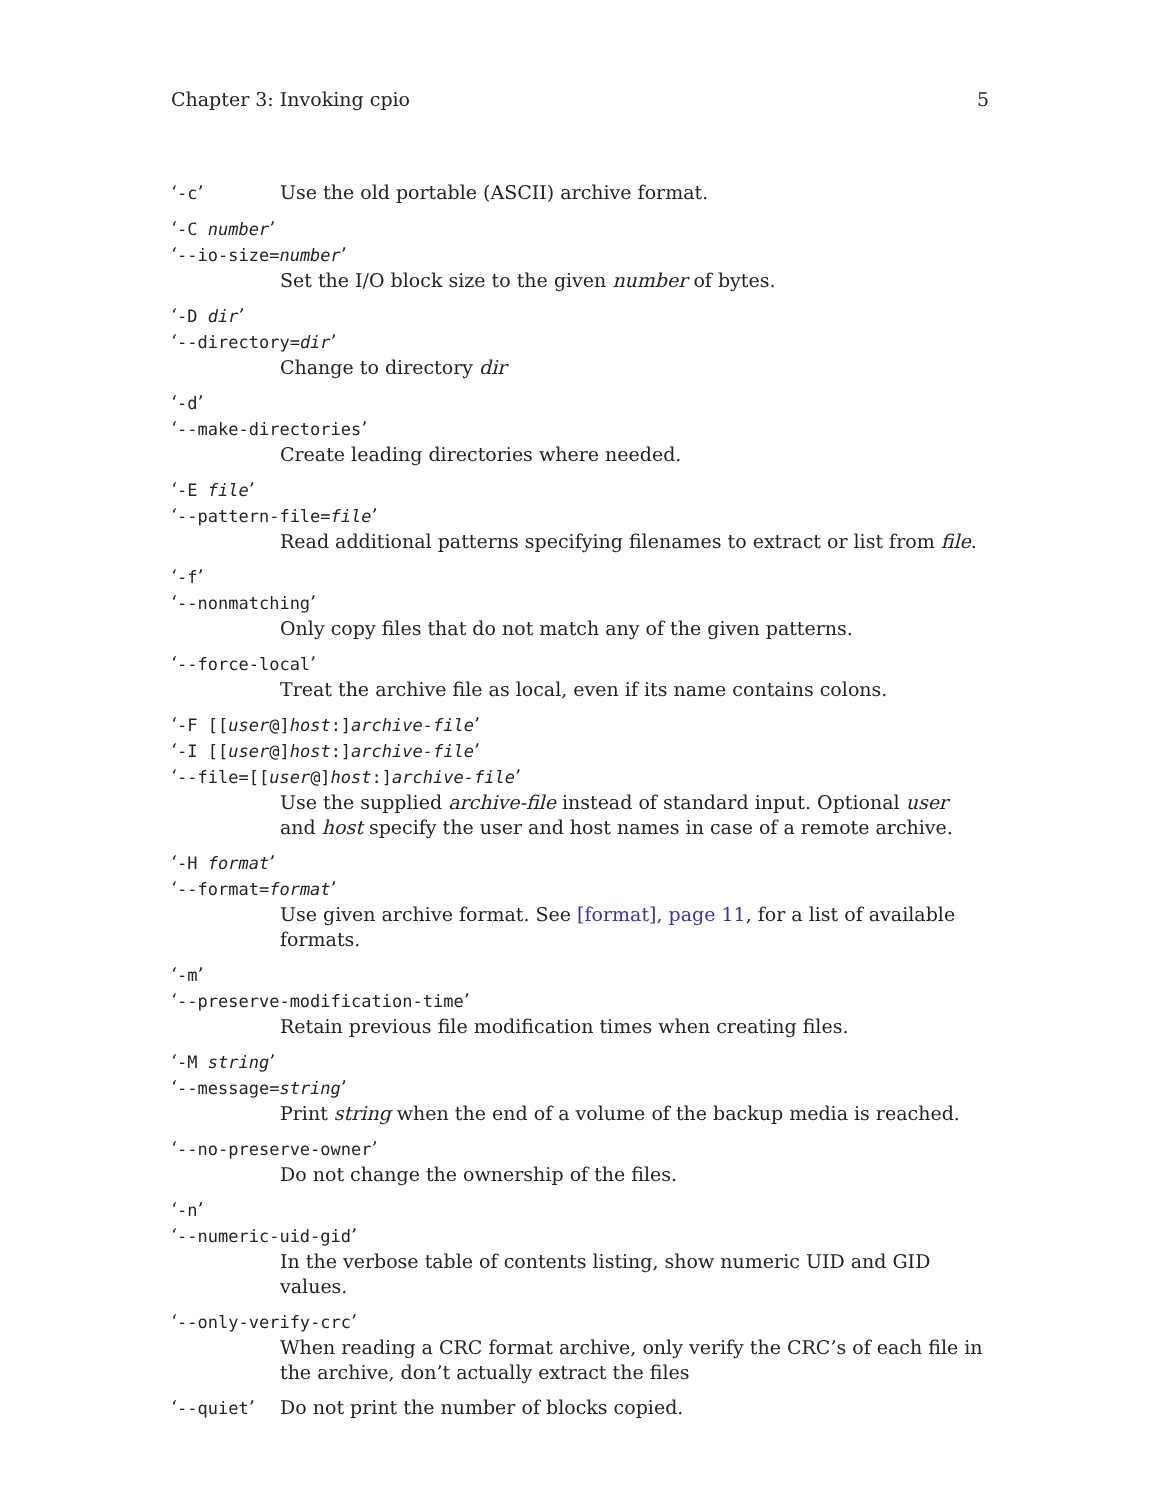Chapter 3: Invoking cpio 5
‘-c’ Use the old portable (ASCII) archive format.
‘-C number’
‘--io-size=number’
Set the I/O block size to the given number of bytes.
‘-D dir’
‘--directory=dir’
Change to directory dir
‘-d’
‘--make-directories’
Create leading directories where needed.
‘-E file’
‘--pattern-file=file’
Read additional patterns specifying filenames to extract or list from file.
‘-f’
‘--nonmatching’
Only copy files that do not match any of the given patterns.
‘--force-local’
Treat the archive file as local, even if its name contains colons.
‘-F [[user@]host:]archive-file’
‘-I [[user@]host:]archive-file’
‘--file=[[user@]host:]archive-file’
Use the supplied archive-file instead of standard input. Optional user and host specify the user and host names in case of a remote archive.
‘-H format’
‘--format=format’
Use given archive format. See [format], page 11, for a list of available formats.
‘-m’
‘--preserve-modification-time’
Retain previous file modification times when creating files.
‘-M string’
‘--message=string’
Print string when the end of a volume of the backup media is reached.
‘--no-preserve-owner’
Do not change the ownership of the files.
‘-n’
‘--numeric-uid-gid’
In the verbose table of contents listing, show numeric UID and GID values.
‘--only-verify-crc’
When reading a CRC format archive, only verify the CRC’s of each file in the archive, don’t actually extract the files
‘--quiet’ Do not print the number of blocks copied.